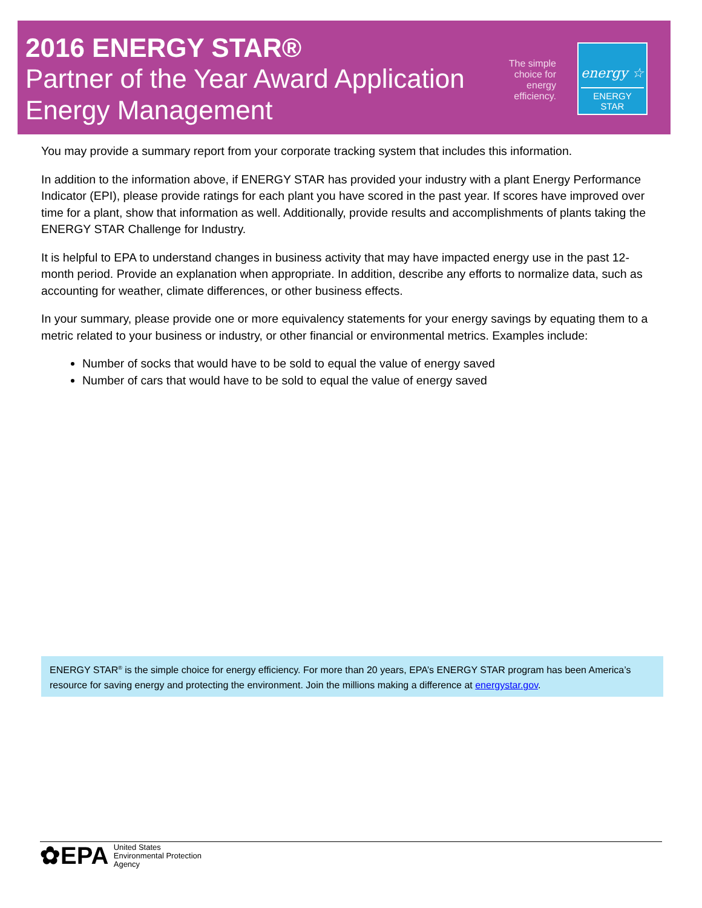2016 ENERGY STAR®
Partner of the Year Award Application
Energy Management
The simple choice for energy efficiency.
energy ☆
ENERGY STAR
You may provide a summary report from your corporate tracking system that includes this information.
In addition to the information above, if ENERGY STAR has provided your industry with a plant Energy Performance Indicator (EPI), please provide ratings for each plant you have scored in the past year. If scores have improved over time for a plant, show that information as well. Additionally, provide results and accomplishments of plants taking the ENERGY STAR Challenge for Industry.
It is helpful to EPA to understand changes in business activity that may have impacted energy use in the past 12-month period. Provide an explanation when appropriate. In addition, describe any efforts to normalize data, such as accounting for weather, climate differences, or other business effects.
In your summary, please provide one or more equivalency statements for your energy savings by equating them to a metric related to your business or industry, or other financial or environmental metrics. Examples include:
Number of socks that would have to be sold to equal the value of energy saved
Number of cars that would have to be sold to equal the value of energy saved
ENERGY STAR<sup>®</sup> is the simple choice for energy efficiency. For more than 20 years, EPA’s ENERGY STAR program has been America’s resource for saving energy and protecting the environment. Join the millions making a difference at energystar.gov.
✿EPA United States
Environmental Protection
Agency